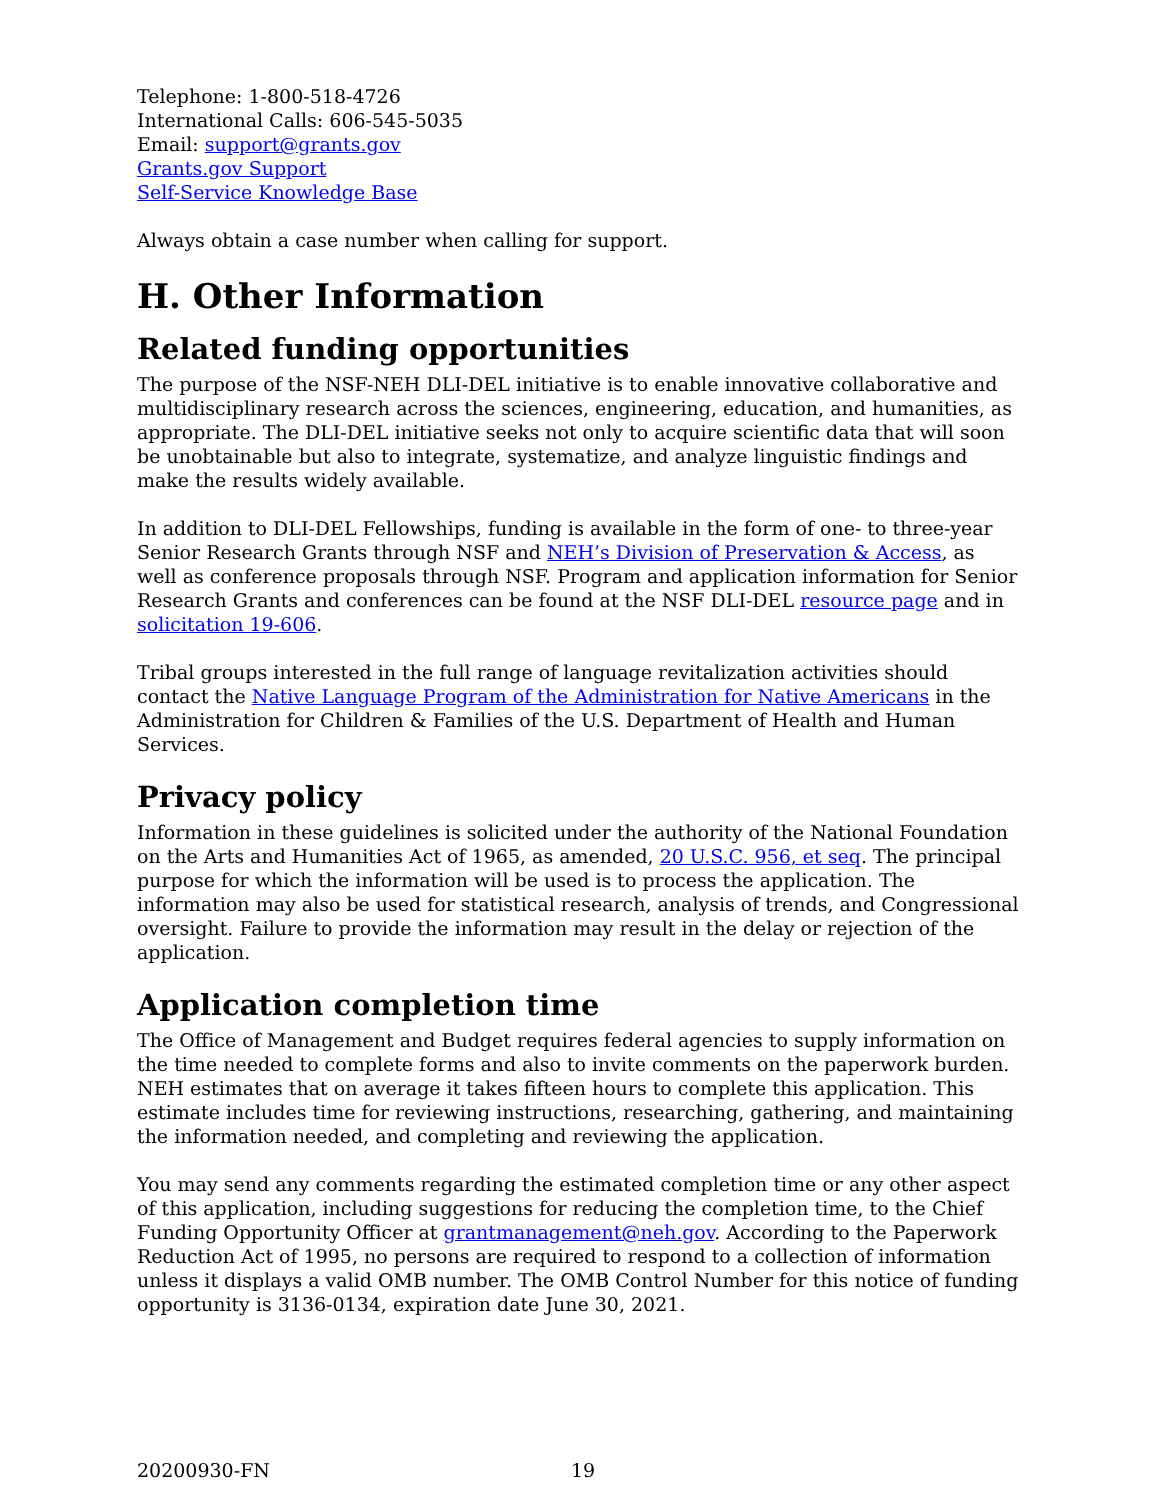Telephone: 1-800-518-4726
International Calls: 606-545-5035
Email: support@grants.gov
Grants.gov Support
Self-Service Knowledge Base
Always obtain a case number when calling for support.
H. Other Information
Related funding opportunities
The purpose of the NSF-NEH DLI-DEL initiative is to enable innovative collaborative and multidisciplinary research across the sciences, engineering, education, and humanities, as appropriate. The DLI-DEL initiative seeks not only to acquire scientific data that will soon be unobtainable but also to integrate, systematize, and analyze linguistic findings and make the results widely available.
In addition to DLI-DEL Fellowships, funding is available in the form of one- to three-year Senior Research Grants through NSF and NEH’s Division of Preservation & Access, as well as conference proposals through NSF. Program and application information for Senior Research Grants and conferences can be found at the NSF DLI-DEL resource page and in solicitation 19-606.
Tribal groups interested in the full range of language revitalization activities should contact the Native Language Program of the Administration for Native Americans in the Administration for Children & Families of the U.S. Department of Health and Human Services.
Privacy policy
Information in these guidelines is solicited under the authority of the National Foundation on the Arts and Humanities Act of 1965, as amended, 20 U.S.C. 956, et seq. The principal purpose for which the information will be used is to process the application. The information may also be used for statistical research, analysis of trends, and Congressional oversight. Failure to provide the information may result in the delay or rejection of the application.
Application completion time
The Office of Management and Budget requires federal agencies to supply information on the time needed to complete forms and also to invite comments on the paperwork burden. NEH estimates that on average it takes fifteen hours to complete this application. This estimate includes time for reviewing instructions, researching, gathering, and maintaining the information needed, and completing and reviewing the application.
You may send any comments regarding the estimated completion time or any other aspect of this application, including suggestions for reducing the completion time, to the Chief Funding Opportunity Officer at grantmanagement@neh.gov. According to the Paperwork Reduction Act of 1995, no persons are required to respond to a collection of information unless it displays a valid OMB number. The OMB Control Number for this notice of funding opportunity is 3136-0134, expiration date June 30, 2021.
20200930-FN 19